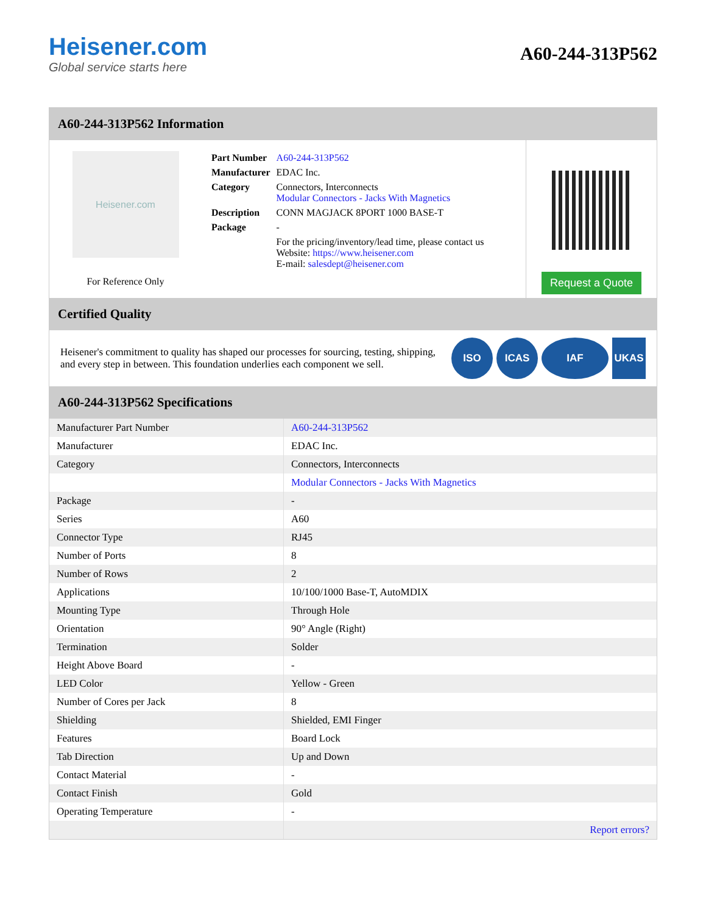Heisener.com
Global service starts here
A60-244-313P562
A60-244-313P562 Information
Heisener.com
For Reference Only
| Part Number | A60-244-313P562 |
| Manufacturer | EDAC Inc. |
| Category | Connectors, Interconnects Modular Connectors - Jacks With Magnetics |
| Description | CONN MAGJACK 8PORT 1000 BASE-T |
| Package | - |
| | For the pricing/inventory/lead time, please contact us Website: https://www.heisener.com E-mail: salesdept@heisener.com |
Request a Quote
Certified Quality
Heisener's commitment to quality has shaped our processes for sourcing, testing, shipping, and every step in between. This foundation underlies each component we sell.
ISO ICAS IAF UKAS
A60-244-313P562 Specifications
| Manufacturer Part Number | A60-244-313P562 |
| Manufacturer | EDAC Inc. |
| Category | Connectors, Interconnects |
| | Modular Connectors - Jacks With Magnetics |
| Package | - |
| Series | A60 |
| Connector Type | RJ45 |
| Number of Ports | 8 |
| Number of Rows | 2 |
| Applications | 10/100/1000 Base-T, AutoMDIX |
| Mounting Type | Through Hole |
| Orientation | 90° Angle (Right) |
| Termination | Solder |
| Height Above Board | - |
| LED Color | Yellow - Green |
| Number of Cores per Jack | 8 |
| Shielding | Shielded, EMI Finger |
| Features | Board Lock |
| Tab Direction | Up and Down |
| Contact Material | - |
| Contact Finish | Gold |
| Operating Temperature | - |
| | Report errors? |